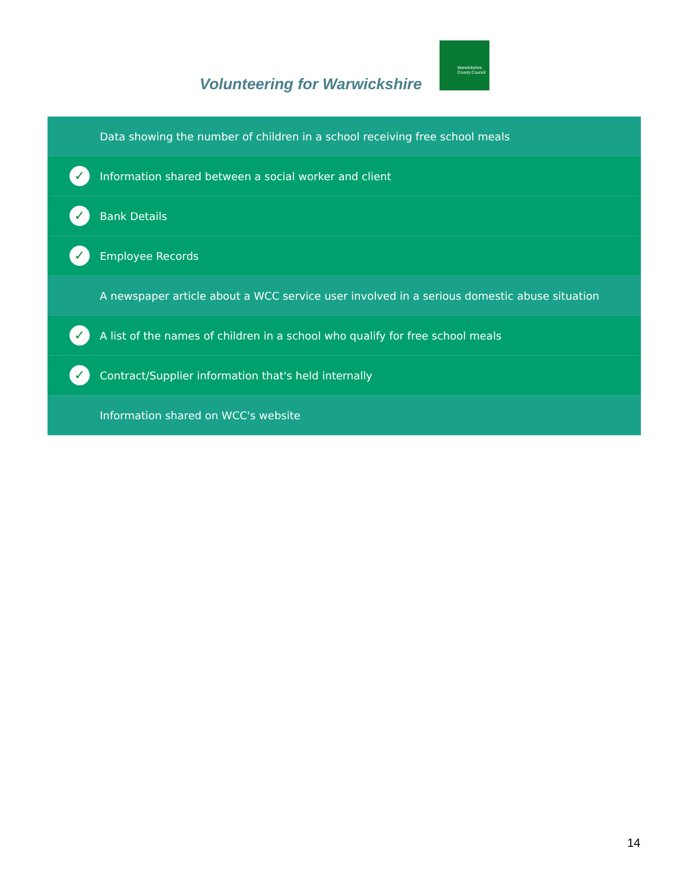Volunteering for Warwickshire
Warwickshire
County Council
Data showing the number of children in a school receiving free school meals
✓ Information shared between a social worker and client
✓ Bank Details
✓ Employee Records
A newspaper article about a WCC service user involved in a serious domestic abuse situation
✓ A list of the names of children in a school who qualify for free school meals
✓ Contract/Supplier information that's held internally
Information shared on WCC's website
14